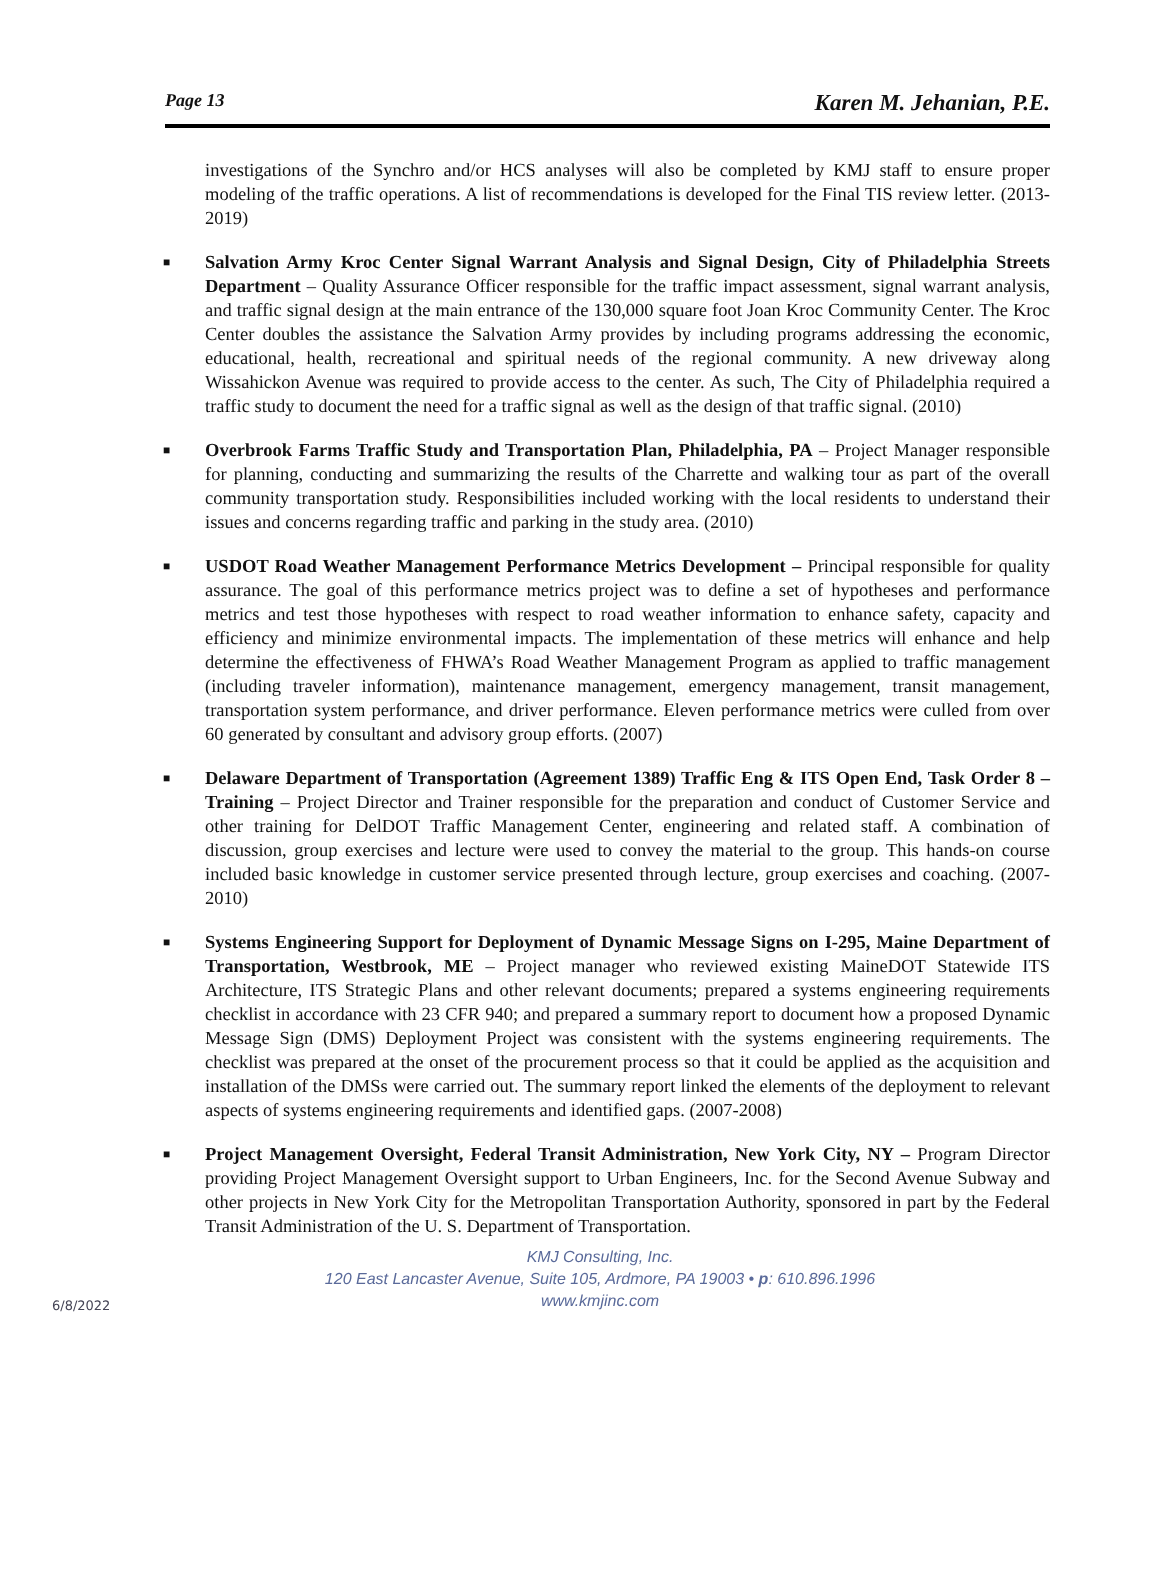Page 13 Karen M. Jehanian, P.E.
investigations of the Synchro and/or HCS analyses will also be completed by KMJ staff to ensure proper modeling of the traffic operations. A list of recommendations is developed for the Final TIS review letter. (2013-2019)
■ Salvation Army Kroc Center Signal Warrant Analysis and Signal Design, City of Philadelphia Streets Department – Quality Assurance Officer responsible for the traffic impact assessment, signal warrant analysis, and traffic signal design at the main entrance of the 130,000 square foot Joan Kroc Community Center. The Kroc Center doubles the assistance the Salvation Army provides by including programs addressing the economic, educational, health, recreational and spiritual needs of the regional community. A new driveway along Wissahickon Avenue was required to provide access to the center. As such, The City of Philadelphia required a traffic study to document the need for a traffic signal as well as the design of that traffic signal. (2010)
■ Overbrook Farms Traffic Study and Transportation Plan, Philadelphia, PA – Project Manager responsible for planning, conducting and summarizing the results of the Charrette and walking tour as part of the overall community transportation study. Responsibilities included working with the local residents to understand their issues and concerns regarding traffic and parking in the study area. (2010)
■ USDOT Road Weather Management Performance Metrics Development – Principal responsible for quality assurance. The goal of this performance metrics project was to define a set of hypotheses and performance metrics and test those hypotheses with respect to road weather information to enhance safety, capacity and efficiency and minimize environmental impacts. The implementation of these metrics will enhance and help determine the effectiveness of FHWA’s Road Weather Management Program as applied to traffic management (including traveler information), maintenance management, emergency management, transit management, transportation system performance, and driver performance. Eleven performance metrics were culled from over 60 generated by consultant and advisory group efforts. (2007)
■ Delaware Department of Transportation (Agreement 1389) Traffic Eng & ITS Open End, Task Order 8 – Training – Project Director and Trainer responsible for the preparation and conduct of Customer Service and other training for DelDOT Traffic Management Center, engineering and related staff. A combination of discussion, group exercises and lecture were used to convey the material to the group. This hands-on course included basic knowledge in customer service presented through lecture, group exercises and coaching. (2007-2010)
■ Systems Engineering Support for Deployment of Dynamic Message Signs on I-295, Maine Department of Transportation, Westbrook, ME – Project manager who reviewed existing MaineDOT Statewide ITS Architecture, ITS Strategic Plans and other relevant documents; prepared a systems engineering requirements checklist in accordance with 23 CFR 940; and prepared a summary report to document how a proposed Dynamic Message Sign (DMS) Deployment Project was consistent with the systems engineering requirements. The checklist was prepared at the onset of the procurement process so that it could be applied as the acquisition and installation of the DMSs were carried out. The summary report linked the elements of the deployment to relevant aspects of systems engineering requirements and identified gaps. (2007-2008)
■ Project Management Oversight, Federal Transit Administration, New York City, NY – Program Director providing Project Management Oversight support to Urban Engineers, Inc. for the Second Avenue Subway and other projects in New York City for the Metropolitan Transportation Authority, sponsored in part by the Federal Transit Administration of the U. S. Department of Transportation.
KMJ Consulting, Inc.
120 East Lancaster Avenue, Suite 105, Ardmore, PA 19003 • p: 610.896.1996
www.kmjinc.com
6/8/2022